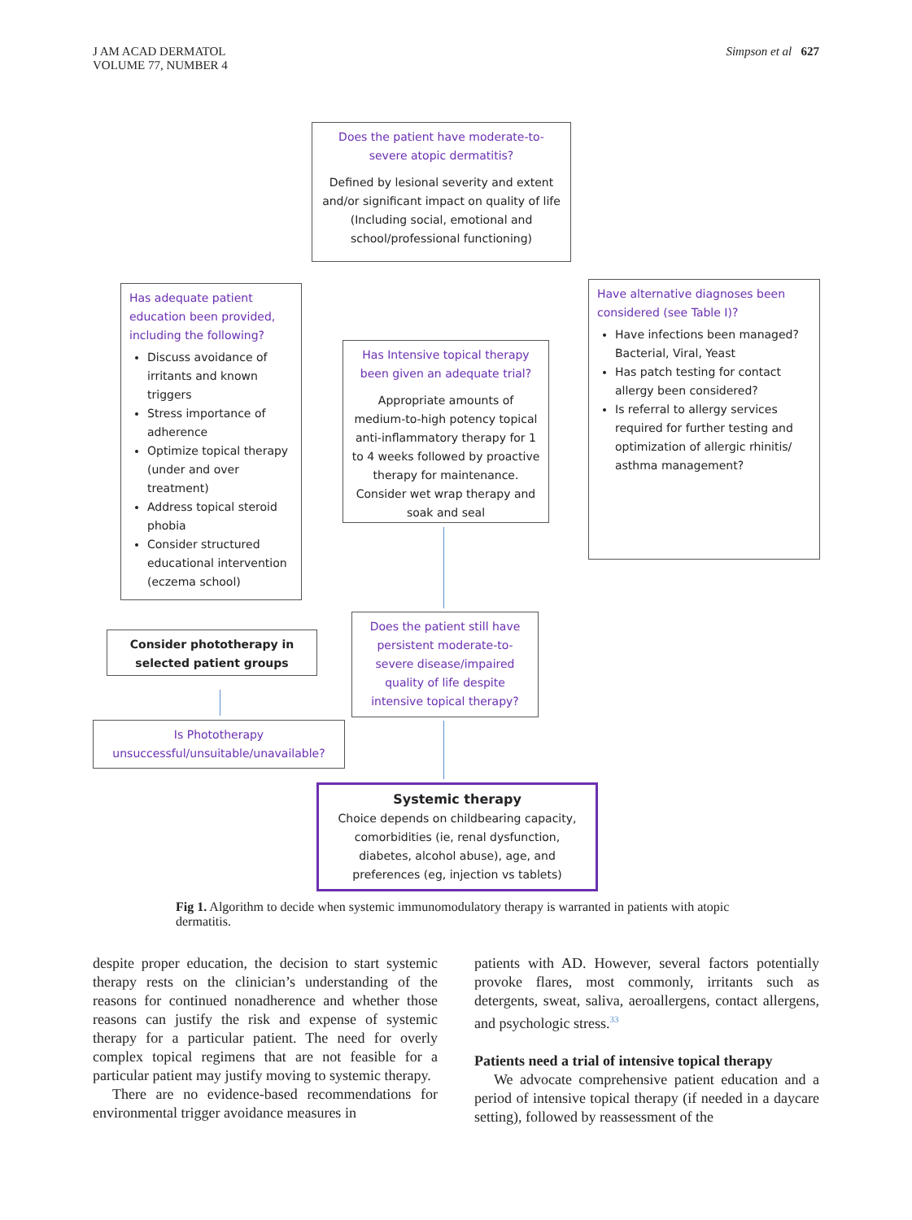J AM ACAD DERMATOL
VOLUME 77, NUMBER 4
Simpson et al 627
Does the patient have moderate-to-severe atopic dermatitis?
Defined by lesional severity and extent and/or significant impact on quality of life (Including social, emotional and school/professional functioning)
Has adequate patient education been provided, including the following?
Discuss avoidance of irritants and known triggers
Stress importance of adherence
Optimize topical therapy (under and over treatment)
Address topical steroid phobia
Consider structured educational intervention (eczema school)
Has Intensive topical therapy been given an adequate trial?
Appropriate amounts of medium-to-high potency topical anti-inflammatory therapy for 1 to 4 weeks followed by proactive therapy for maintenance. Consider wet wrap therapy and soak and seal
Have alternative diagnoses been considered (see Table I)?
Have infections been managed? Bacterial, Viral, Yeast
Has patch testing for contact allergy been considered?
Is referral to allergy services required for further testing and optimization of allergic rhinitis/ asthma management?
Does the patient still have persistent moderate-to-severe disease/impaired quality of life despite intensive topical therapy?
Consider phototherapy in selected patient groups
Is Phototherapy unsuccessful/unsuitable/unavailable?
Systemic therapy
Choice depends on childbearing capacity, comorbidities (ie, renal dysfunction, diabetes, alcohol abuse), age, and preferences (eg, injection vs tablets)
Fig 1. Algorithm to decide when systemic immunomodulatory therapy is warranted in patients with atopic dermatitis.
despite proper education, the decision to start systemic therapy rests on the clinician’s understanding of the reasons for continued nonadherence and whether those reasons can justify the risk and expense of systemic therapy for a particular patient. The need for overly complex topical regimens that are not feasible for a particular patient may justify moving to systemic therapy.
There are no evidence-based recommendations for environmental trigger avoidance measures in
patients with AD. However, several factors potentially provoke flares, most commonly, irritants such as detergents, sweat, saliva, aeroallergens, contact allergens, and psychologic stress.<sup>33</sup>
Patients need a trial of intensive topical therapy
We advocate comprehensive patient education and a period of intensive topical therapy (if needed in a daycare setting), followed by reassessment of the